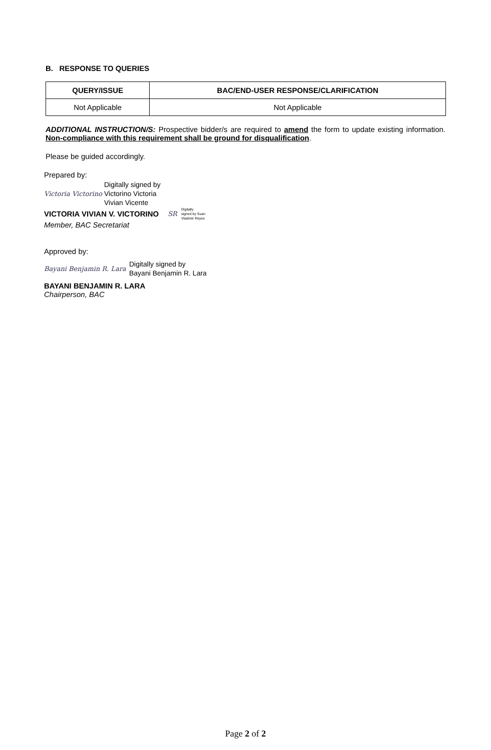B. RESPONSE TO QUERIES
| QUERY/ISSUE | BAC/END-USER RESPONSE/CLARIFICATION |
| --- | --- |
| Not Applicable | Not Applicable |
ADDITIONAL INSTRUCTION/S: Prospective bidder/s are required to amend the form to update existing information. Non-compliance with this requirement shall be ground for disqualification.
Please be guided accordingly.
Prepared by:
Victoria Victorino Digitally signed by
Victorino Victoria
Vivian Vicente
VICTORIA VIVIAN V. VICTORINO SR Digitally
signed by Suan
Vladimir Reyes
Member, BAC Secretariat
Approved by:
Bayani Benjamin R. Lara Digitally signed by
Bayani Benjamin R. Lara
BAYANI BENJAMIN R. LARA
Chairperson, BAC
Page 2 of 2